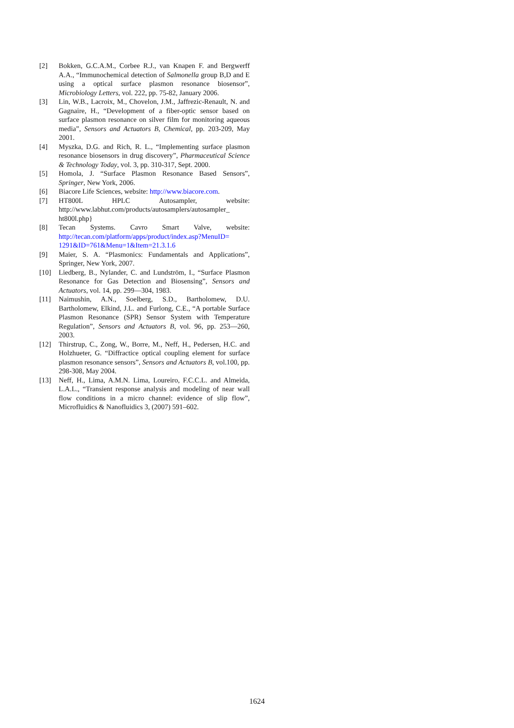[2] Bokken, G.C.A.M., Corbee R.J., van Knapen F. and Bergwerff A.A., “Immunochemical detection of Salmonella group B,D and E using a optical surface plasmon resonance biosensor”, Microbiology Letters, vol. 222, pp. 75-82, January 2006.
[3] Lin, W.B., Lacroix, M., Chovelon, J.M., Jaffrezic-Renault, N. and Gagnaire, H., “Development of a fiber-optic sensor based on surface plasmon resonance on silver film for monitoring aqueous media”, Sensors and Actuators B, Chemical, pp. 203-209, May 2001.
[4] Myszka, D.G. and Rich, R. L., “Implementing surface plasmon resonance biosensors in drug discovery”, Pharmaceutical Science & Technology Today, vol. 3, pp. 310-317, Sept. 2000.
[5] Homola, J. “Surface Plasmon Resonance Based Sensors”, Springer, New York, 2006.
[6] Biacore Life Sciences, website: http://www.biacore.com.
[7] HT800L HPLC Autosampler, website: http://www.labhut.com/products/autosamplers/autosampler_ ht800l.php}
[8] Tecan Systems. Cavro Smart Valve, website: http://tecan.com/platform/apps/product/index.asp?MenuID= 1291&ID=761&Menu=1&Item=21.3.1.6
[9] Maier, S. A. “Plasmonics: Fundamentals and Applications”, Springer, New York, 2007.
[10] Liedberg, B., Nylander, C. and Lundström, I., “Surface Plasmon Resonance for Gas Detection and Biosensing”, Sensors and Actuators, vol. 14, pp. 299—304, 1983.
[11] Naimushin, A.N., Soelberg, S.D., Bartholomew, D.U. Bartholomew, Elkind, J.L. and Furlong, C.E., “A portable Surface Plasmon Resonance (SPR) Sensor System with Temperature Regulation”, Sensors and Actuators B, vol. 96, pp. 253—260, 2003.
[12] Thirstrup, C., Zong, W., Borre, M., Neff, H., Pedersen, H.C. and Holzhueter, G. “Diffractice optical coupling element for surface plasmon resonance sensors”, Sensors and Actuators B, vol.100, pp. 298-308, May 2004.
[13] Neff, H., Lima, A.M.N. Lima, Loureiro, F.C.C.L. and Almeida, L.A.L., “Transient response analysis and modeling of near wall flow conditions in a micro channel: evidence of slip flow”, Microfluidics & Nanofluidics 3, (2007) 591–602.
1624